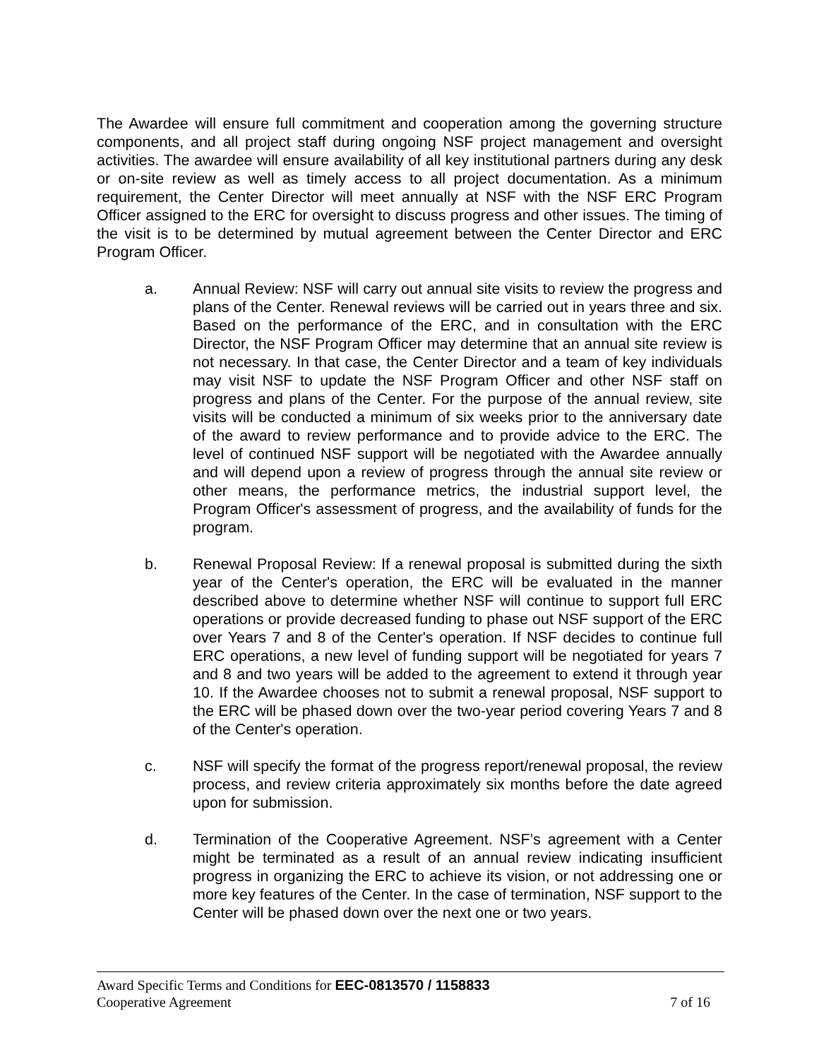The Awardee will ensure full commitment and cooperation among the governing structure components, and all project staff during ongoing NSF project management and oversight activities. The awardee will ensure availability of all key institutional partners during any desk or on-site review as well as timely access to all project documentation. As a minimum requirement, the Center Director will meet annually at NSF with the NSF ERC Program Officer assigned to the ERC for oversight to discuss progress and other issues. The timing of the visit is to be determined by mutual agreement between the Center Director and ERC Program Officer.
a. Annual Review: NSF will carry out annual site visits to review the progress and plans of the Center. Renewal reviews will be carried out in years three and six. Based on the performance of the ERC, and in consultation with the ERC Director, the NSF Program Officer may determine that an annual site review is not necessary. In that case, the Center Director and a team of key individuals may visit NSF to update the NSF Program Officer and other NSF staff on progress and plans of the Center. For the purpose of the annual review, site visits will be conducted a minimum of six weeks prior to the anniversary date of the award to review performance and to provide advice to the ERC. The level of continued NSF support will be negotiated with the Awardee annually and will depend upon a review of progress through the annual site review or other means, the performance metrics, the industrial support level, the Program Officer's assessment of progress, and the availability of funds for the program.
b. Renewal Proposal Review: If a renewal proposal is submitted during the sixth year of the Center's operation, the ERC will be evaluated in the manner described above to determine whether NSF will continue to support full ERC operations or provide decreased funding to phase out NSF support of the ERC over Years 7 and 8 of the Center's operation. If NSF decides to continue full ERC operations, a new level of funding support will be negotiated for years 7 and 8 and two years will be added to the agreement to extend it through year 10. If the Awardee chooses not to submit a renewal proposal, NSF support to the ERC will be phased down over the two-year period covering Years 7 and 8 of the Center's operation.
c. NSF will specify the format of the progress report/renewal proposal, the review process, and review criteria approximately six months before the date agreed upon for submission.
d. Termination of the Cooperative Agreement. NSF’s agreement with a Center might be terminated as a result of an annual review indicating insufficient progress in organizing the ERC to achieve its vision, or not addressing one or more key features of the Center. In the case of termination, NSF support to the Center will be phased down over the next one or two years.
Award Specific Terms and Conditions for EEC-0813570 / 1158833
Cooperative Agreement 7 of 16